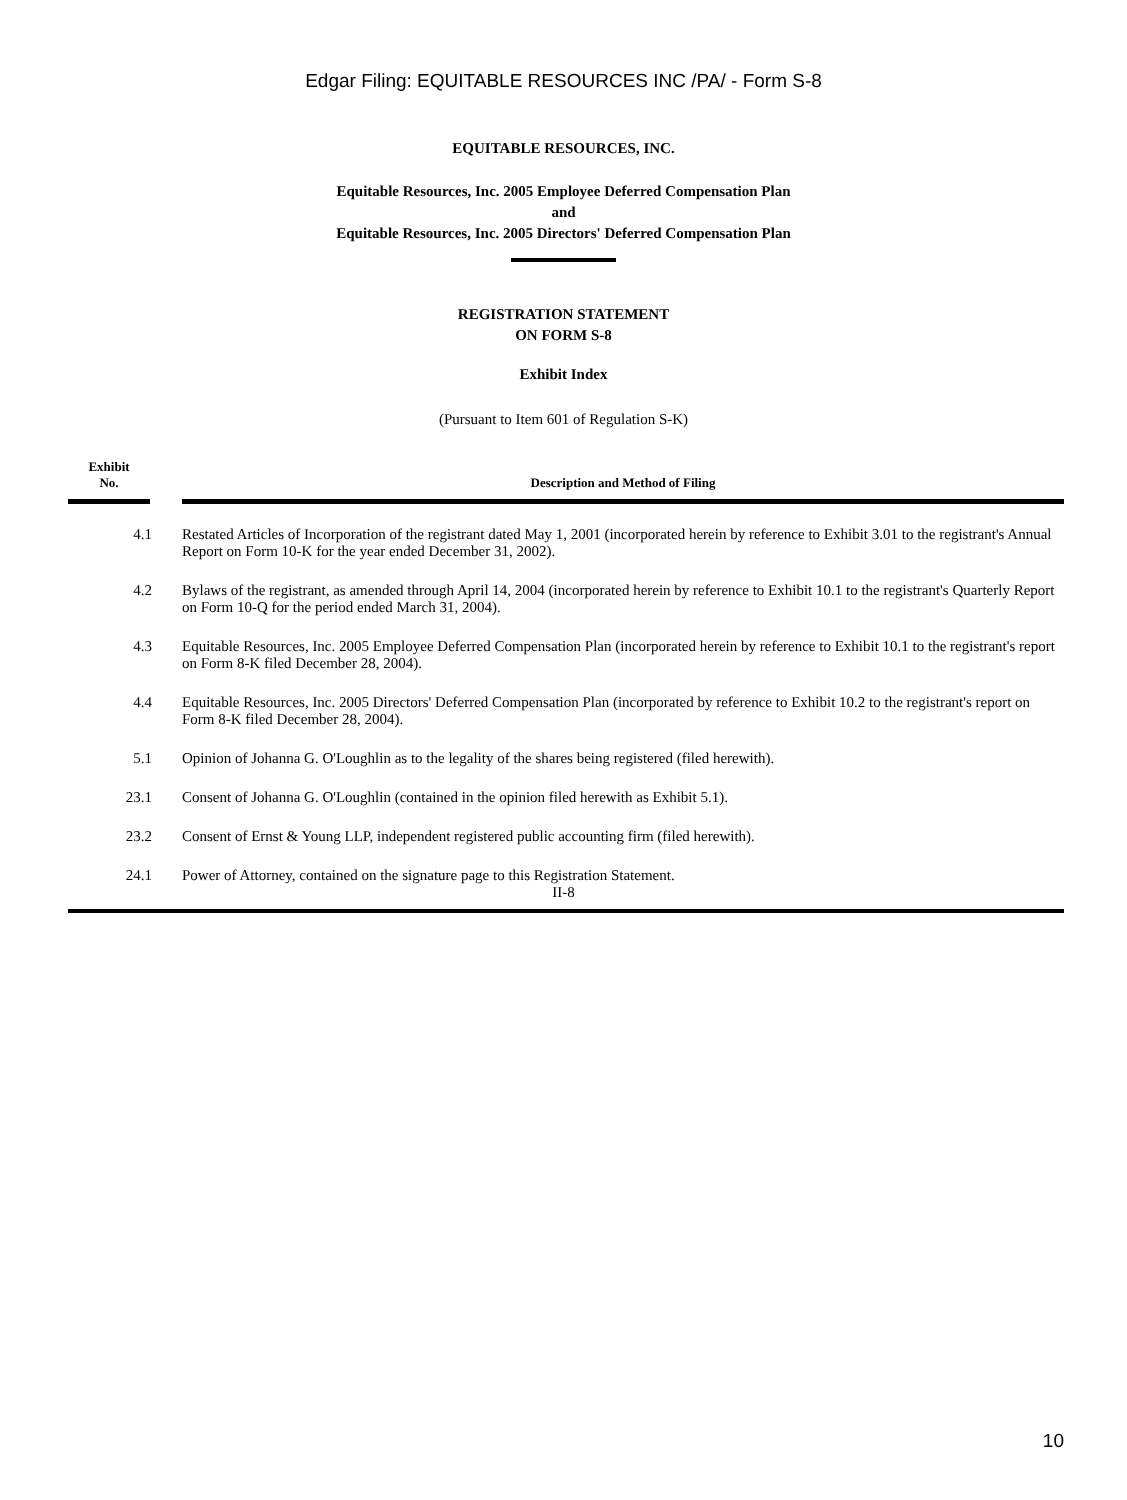Edgar Filing: EQUITABLE RESOURCES INC /PA/ - Form S-8
EQUITABLE RESOURCES, INC.
Equitable Resources, Inc. 2005 Employee Deferred Compensation Plan
and
Equitable Resources, Inc. 2005 Directors' Deferred Compensation Plan
REGISTRATION STATEMENT
ON FORM S-8
Exhibit Index
(Pursuant to Item 601 of Regulation S-K)
| Exhibit No. | | Description and Method of Filing |
| --- | --- | --- |
| 4.1 | | Restated Articles of Incorporation of the registrant dated May 1, 2001 (incorporated herein by reference to Exhibit 3.01 to the registrant's Annual Report on Form 10-K for the year ended December 31, 2002). |
| 4.2 | | Bylaws of the registrant, as amended through April 14, 2004 (incorporated herein by reference to Exhibit 10.1 to the registrant's Quarterly Report on Form 10-Q for the period ended March 31, 2004). |
| 4.3 | | Equitable Resources, Inc. 2005 Employee Deferred Compensation Plan (incorporated herein by reference to Exhibit 10.1 to the registrant's report on Form 8-K filed December 28, 2004). |
| 4.4 | | Equitable Resources, Inc. 2005 Directors' Deferred Compensation Plan (incorporated by reference to Exhibit 10.2 to the registrant's report on Form 8-K filed December 28, 2004). |
| 5.1 | | Opinion of Johanna G. O'Loughlin as to the legality of the shares being registered (filed herewith). |
| 23.1 | | Consent of Johanna G. O'Loughlin (contained in the opinion filed herewith as Exhibit 5.1). |
| 23.2 | | Consent of Ernst & Young LLP, independent registered public accounting firm (filed herewith). |
| 24.1 | | Power of Attorney, contained on the signature page to this Registration Statement. |
II-8
10